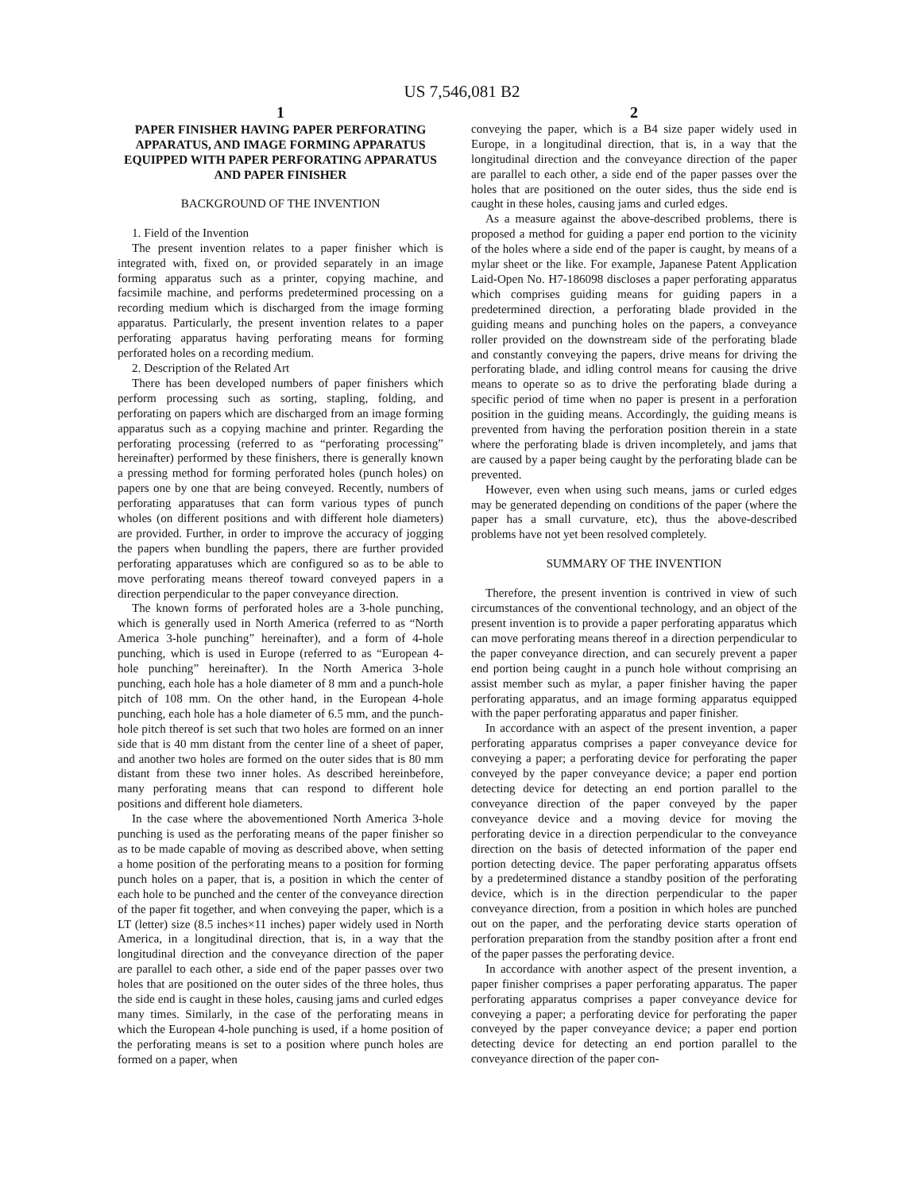US 7,546,081 B2
1
PAPER FINISHER HAVING PAPER PERFORATING APPARATUS, AND IMAGE FORMING APPARATUS EQUIPPED WITH PAPER PERFORATING APPARATUS AND PAPER FINISHER
BACKGROUND OF THE INVENTION
1. Field of the Invention
The present invention relates to a paper finisher which is integrated with, fixed on, or provided separately in an image forming apparatus such as a printer, copying machine, and facsimile machine, and performs predetermined processing on a recording medium which is discharged from the image forming apparatus. Particularly, the present invention relates to a paper perforating apparatus having perforating means for forming perforated holes on a recording medium.
2. Description of the Related Art
There has been developed numbers of paper finishers which perform processing such as sorting, stapling, folding, and perforating on papers which are discharged from an image forming apparatus such as a copying machine and printer. Regarding the perforating processing (referred to as “perforating processing” hereinafter) performed by these finishers, there is generally known a pressing method for forming perforated holes (punch holes) on papers one by one that are being conveyed. Recently, numbers of perforating apparatuses that can form various types of punch wholes (on different positions and with different hole diameters) are provided. Further, in order to improve the accuracy of jogging the papers when bundling the papers, there are further provided perforating apparatuses which are configured so as to be able to move perforating means thereof toward conveyed papers in a direction perpendicular to the paper conveyance direction.
The known forms of perforated holes are a 3-hole punching, which is generally used in North America (referred to as “North America 3-hole punching” hereinafter), and a form of 4-hole punching, which is used in Europe (referred to as “European 4-hole punching” hereinafter). In the North America 3-hole punching, each hole has a hole diameter of 8 mm and a punch-hole pitch of 108 mm. On the other hand, in the European 4-hole punching, each hole has a hole diameter of 6.5 mm, and the punch-hole pitch thereof is set such that two holes are formed on an inner side that is 40 mm distant from the center line of a sheet of paper, and another two holes are formed on the outer sides that is 80 mm distant from these two inner holes. As described hereinbefore, many perforating means that can respond to different hole positions and different hole diameters.
In the case where the abovementioned North America 3-hole punching is used as the perforating means of the paper finisher so as to be made capable of moving as described above, when setting a home position of the perforating means to a position for forming punch holes on a paper, that is, a position in which the center of each hole to be punched and the center of the conveyance direction of the paper fit together, and when conveying the paper, which is a LT (letter) size (8.5 inches×11 inches) paper widely used in North America, in a longitudinal direction, that is, in a way that the longitudinal direction and the conveyance direction of the paper are parallel to each other, a side end of the paper passes over two holes that are positioned on the outer sides of the three holes, thus the side end is caught in these holes, causing jams and curled edges many times. Similarly, in the case of the perforating means in which the European 4-hole punching is used, if a home position of the perforating means is set to a position where punch holes are formed on a paper, when
2
conveying the paper, which is a B4 size paper widely used in Europe, in a longitudinal direction, that is, in a way that the longitudinal direction and the conveyance direction of the paper are parallel to each other, a side end of the paper passes over the holes that are positioned on the outer sides, thus the side end is caught in these holes, causing jams and curled edges.
As a measure against the above-described problems, there is proposed a method for guiding a paper end portion to the vicinity of the holes where a side end of the paper is caught, by means of a mylar sheet or the like. For example, Japanese Patent Application Laid-Open No. H7-186098 discloses a paper perforating apparatus which comprises guiding means for guiding papers in a predetermined direction, a perforating blade provided in the guiding means and punching holes on the papers, a conveyance roller provided on the downstream side of the perforating blade and constantly conveying the papers, drive means for driving the perforating blade, and idling control means for causing the drive means to operate so as to drive the perforating blade during a specific period of time when no paper is present in a perforation position in the guiding means. Accordingly, the guiding means is prevented from having the perforation position therein in a state where the perforating blade is driven incompletely, and jams that are caused by a paper being caught by the perforating blade can be prevented.
However, even when using such means, jams or curled edges may be generated depending on conditions of the paper (where the paper has a small curvature, etc), thus the above-described problems have not yet been resolved completely.
SUMMARY OF THE INVENTION
Therefore, the present invention is contrived in view of such circumstances of the conventional technology, and an object of the present invention is to provide a paper perforating apparatus which can move perforating means thereof in a direction perpendicular to the paper conveyance direction, and can securely prevent a paper end portion being caught in a punch hole without comprising an assist member such as mylar, a paper finisher having the paper perforating apparatus, and an image forming apparatus equipped with the paper perforating apparatus and paper finisher.
In accordance with an aspect of the present invention, a paper perforating apparatus comprises a paper conveyance device for conveying a paper; a perforating device for perforating the paper conveyed by the paper conveyance device; a paper end portion detecting device for detecting an end portion parallel to the conveyance direction of the paper conveyed by the paper conveyance device and a moving device for moving the perforating device in a direction perpendicular to the conveyance direction on the basis of detected information of the paper end portion detecting device. The paper perforating apparatus offsets by a predetermined distance a standby position of the perforating device, which is in the direction perpendicular to the paper conveyance direction, from a position in which holes are punched out on the paper, and the perforating device starts operation of perforation preparation from the standby position after a front end of the paper passes the perforating device.
In accordance with another aspect of the present invention, a paper finisher comprises a paper perforating apparatus. The paper perforating apparatus comprises a paper conveyance device for conveying a paper; a perforating device for perforating the paper conveyed by the paper conveyance device; a paper end portion detecting device for detecting an end portion parallel to the conveyance direction of the paper con-